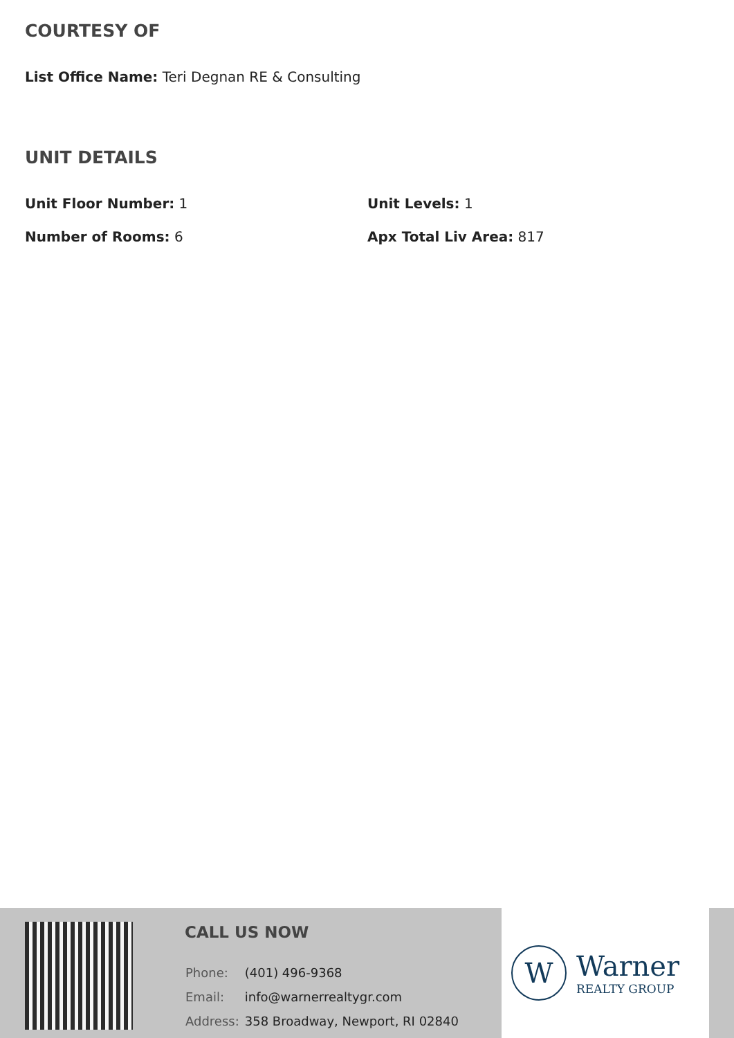COURTESY OF
List Office Name: Teri Degnan RE & Consulting
UNIT DETAILS
Unit Floor Number: 1
Unit Levels: 1
Number of Rooms: 6
Apx Total Liv Area: 817
CALL US NOW
| Phone: | (401) 496-9368 |
| Email: | info@warnerrealtygr.com |
| Address: | 358 Broadway, Newport, RI 02840 |
W
Warner
REALTY GROUP